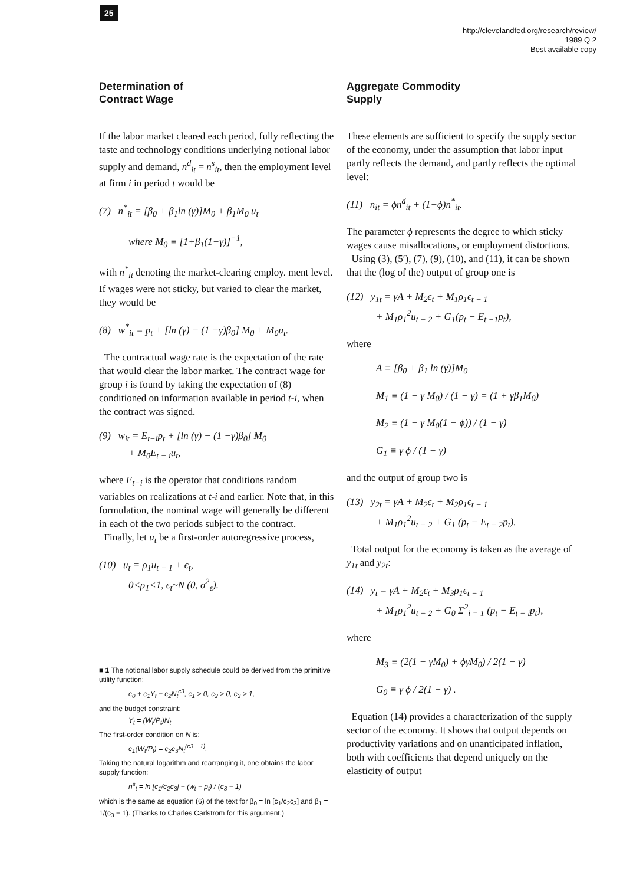25
http://clevelandfed.org/research/review/
1989 Q 2
Best available copy
Determination of
Contract Wage
If the labor market cleared each period, fully reflecting the taste and technology conditions underlying notional labor supply and demand, n<sup>d</sup><sub>it</sub> = n<sup>s</sup><sub>it</sub>, then the employment level at firm i in period t would be
(7) n<sup>*</sup><sub>it</sub> = [β<sub>0</sub> + β<sub>1</sub>ln (γ)]M<sub>0</sub> + β<sub>1</sub>M<sub>0</sub> u<sub>t</sub>
where M<sub>0</sub> ≡ [1+β<sub>1</sub>(1−γ)]<sup>−1</sup>,
with n<sup>*</sup><sub>it</sub> denoting the market-clearing employ. ment level. If wages were not sticky, but varied to clear the market, they would be
(8) w<sup>*</sup><sub>it</sub> = p<sub>t</sub> + [ln (γ) − (1 −γ)β<sub>0</sub>] M<sub>0</sub> + M<sub>0</sub>u<sub>t</sub>.
The contractual wage rate is the expectation of the rate that would clear the labor market. The contract wage for group i is found by taking the expectation of (8) conditioned on information available in period t-i, when the contract was signed.
(9) w<sub>it</sub> = E<sub>t−i</sub>p<sub>t</sub> + [ln (γ) − (1 −γ)β<sub>0</sub>] M<sub>0</sub>
+ M<sub>0</sub>E<sub>t − i</sub>u<sub>t</sub>,
where E<sub>t−i</sub> is the operator that conditions random variables on realizations at t-i and earlier. Note that, in this formulation, the nominal wage will generally be different in each of the two periods subject to the contract.
Finally, let u<sub>t</sub> be a first-order autoregressive process,
(10) u<sub>t</sub> = ρ<sub>1</sub>u<sub>t − 1</sub> + ϵ<sub>t</sub>,
0<ρ<sub>1</sub><1, ϵ<sub>t</sub>~N (0, σ<sup>2</sup><sub>ϵ</sub>).
■ 1 The notional labor supply schedule could be derived from the primitive utility function:
c<sub>0</sub> + c<sub>1</sub>Y<sub>t</sub> − c<sub>2</sub>N<sub>t</sub><sup>c3</sup>, c<sub>1</sub> > 0, c<sub>2</sub> > 0, c<sub>3</sub> > 1,
and the budget constraint:
Y<sub>t</sub> = (W<sub>t</sub>/P<sub>t</sub>)N<sub>t</sub>
The first-order condition on N is:
c<sub>1</sub>(W<sub>t</sub>/P<sub>t</sub>) = c<sub>2</sub>c<sub>3</sub>N<sub>t</sub><sup>(c3 − 1)</sup>.
Taking the natural logarithm and rearranging it, one obtains the labor supply function:
n<sup>s</sup><sub>t</sub> = ln [c<sub>1</sub>/c<sub>2</sub>c<sub>3</sub>] + (w<sub>t</sub> − p<sub>t</sub>) / (c<sub>3</sub> − 1)
which is the same as equation (6) of the text for β<sub>0</sub> = ln [c<sub>1</sub>/c<sub>2</sub>c<sub>3</sub>] and β<sub>1</sub> = 1/(c<sub>3</sub> − 1). (Thanks to Charles Carlstrom for this argument.)
Aggregate Commodity
Supply
These elements are sufficient to specify the supply sector of the economy, under the assumption that labor input partly reflects the demand, and partly reflects the optimal level:
(11) n<sub>it</sub> = ϕn<sup>d</sup><sub>it</sub> + (1−ϕ)n<sup>*</sup><sub>it</sub>.
The parameter ϕ represents the degree to which sticky wages cause misallocations, or employment distortions.
Using (3), (5′), (7), (9), (10), and (11), it can be shown that the (log of the) output of group one is
(12) y<sub>1t</sub> = γA + M<sub>2</sub>ϵ<sub>t</sub> + M<sub>1</sub>ρ<sub>1</sub>ϵ<sub>t − 1</sub>
+ M<sub>1</sub>ρ<sub>1</sub><sup>2</sup>u<sub>t − 2</sub> + G<sub>1</sub>(p<sub>t</sub> − E<sub>t −1</sub>p<sub>t</sub>),
where
A ≡ [β<sub>0</sub> + β<sub>1</sub> ln (γ)]M<sub>0</sub>
M<sub>1</sub> ≡ (1 − γ M<sub>0</sub>) / (1 − γ) = (1 + γβ<sub>1</sub>M<sub>0</sub>)
M<sub>2</sub> ≡ (1 − γ M<sub>0</sub>(1 − ϕ)) / (1 − γ)
G<sub>1</sub> ≡ γ ϕ / (1 − γ)
and the output of group two is
(13) y<sub>2t</sub> = γA + M<sub>2</sub>ϵ<sub>t</sub> + M<sub>2</sub>ρ<sub>1</sub>ϵ<sub>t − 1</sub>
+ M<sub>1</sub>ρ<sub>1</sub><sup>2</sup>u<sub>t − 2</sub> + G<sub>1</sub> (p<sub>t</sub> − E<sub>t − 2</sub>p<sub>t</sub>).
Total output for the economy is taken as the average of y<sub>1t</sub> and y<sub>2t</sub>:
(14) y<sub>t</sub> = γA + M<sub>2</sub>ϵ<sub>t</sub> + M<sub>3</sub>ρ<sub>1</sub>ϵ<sub>t − 1</sub>
+ M<sub>1</sub>ρ<sub>1</sub><sup>2</sup>u<sub>t − 2</sub> + G<sub>0</sub> Σ<sup>2</sup><sub>i = 1</sub> (p<sub>t</sub> − E<sub>t − i</sub>p<sub>t</sub>),
where
M<sub>3</sub> ≡ (2(1 − γM<sub>0</sub>) + ϕγM<sub>0</sub>) / 2(1 − γ)
G<sub>0</sub> ≡ γ ϕ / 2(1 − γ) .
Equation (14) provides a characterization of the supply sector of the economy. It shows that output depends on productivity variations and on unanticipated inflation, both with coefficients that depend uniquely on the elasticity of output